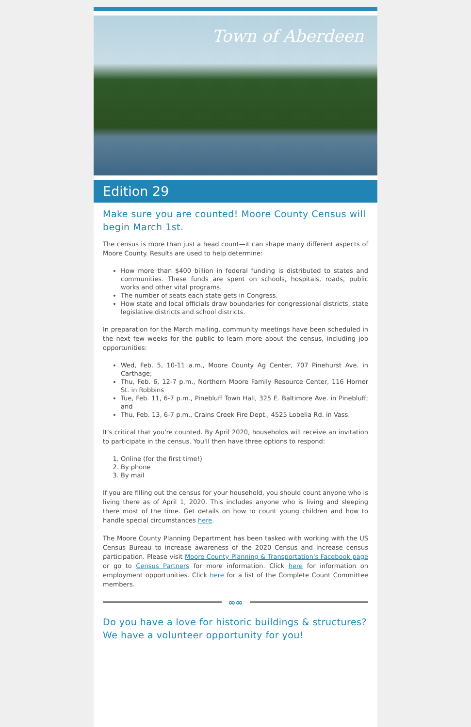Town of Aberdeen
Edition 29
Make sure you are counted! Moore County Census will begin March 1st.
The census is more than just a head count—it can shape many different aspects of Moore County. Results are used to help determine:
How more than $400 billion in federal funding is distributed to states and communities. These funds are spent on schools, hospitals, roads, public works and other vital programs.
The number of seats each state gets in Congress.
How state and local officials draw boundaries for congressional districts, state legislative districts and school districts.
In preparation for the March mailing, community meetings have been scheduled in the next few weeks for the public to learn more about the census, including job opportunities:
Wed, Feb. 5, 10-11 a.m., Moore County Ag Center, 707 Pinehurst Ave. in Carthage;
Thu, Feb. 6, 12-7 p.m., Northern Moore Family Resource Center, 116 Horner St. in Robbins
Tue, Feb. 11, 6-7 p.m., Pinebluff Town Hall, 325 E. Baltimore Ave. in Pinebluff; and
Thu, Feb. 13, 6-7 p.m., Crains Creek Fire Dept., 4525 Lobelia Rd. in Vass.
It's critical that you're counted. By April 2020, households will receive an invitation to participate in the census. You'll then have three options to respond:
1. Online (for the first time!)
2. By phone
3. By mail
If you are filling out the census for your household, you should count anyone who is living there as of April 1, 2020. This includes anyone who is living and sleeping there most of the time. Get details on how to count young children and how to handle special circumstances here.
The Moore County Planning Department has been tasked with working with the US Census Bureau to increase awareness of the 2020 Census and increase census participation. Please visit Moore County Planning & Transportation's Facebook page or go to Census Partners for more information. Click here for information on employment opportunities. Click here for a list of the Complete Count Committee members.
∞∞
Do you have a love for historic buildings & structures? We have a volunteer opportunity for you!